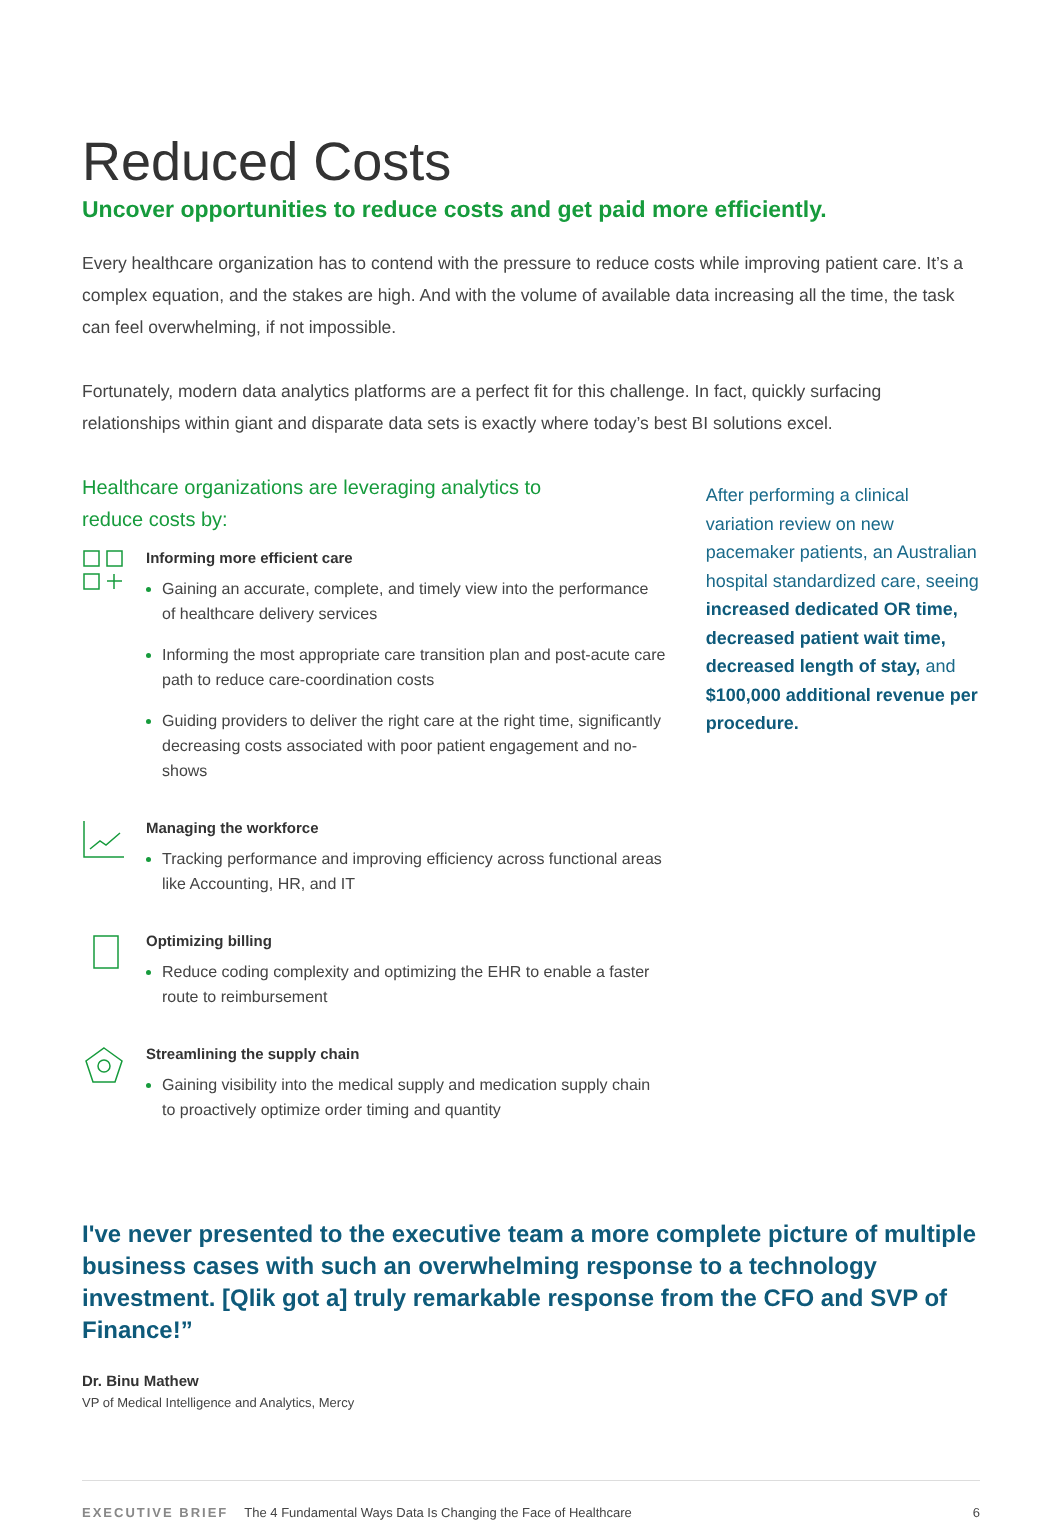Reduced Costs
Uncover opportunities to reduce costs and get paid more efficiently.
Every healthcare organization has to contend with the pressure to reduce costs while improving patient care. It’s a complex equation, and the stakes are high. And with the volume of available data increasing all the time, the task can feel overwhelming, if not impossible.
Fortunately, modern data analytics platforms are a perfect fit for this challenge. In fact, quickly surfacing relationships within giant and disparate data sets is exactly where today’s best BI solutions excel.
Healthcare organizations are leveraging analytics to
reduce costs by:
Informing more efficient care
Gaining an accurate, complete, and timely view into the performance of healthcare delivery services
Informing the most appropriate care transition plan and post-acute care path to reduce care-coordination costs
Guiding providers to deliver the right care at the right time, significantly decreasing costs associated with poor patient engagement and no-shows
Managing the workforce
Tracking performance and improving efficiency across functional areas like Accounting, HR, and IT
Optimizing billing
Reduce coding complexity and optimizing the EHR to enable a faster route to reimbursement
Streamlining the supply chain
Gaining visibility into the medical supply and medication supply chain to proactively optimize order timing and quantity
After performing a clinical variation review on new pacemaker patients, an Australian hospital standardized care, seeing increased dedicated OR time, decreased patient wait time, decreased length of stay, and $100,000 additional revenue per procedure.
I've never presented to the executive team a more complete picture of multiple business cases with such an overwhelming response to a technology investment. [Qlik got a] truly remarkable response from the CFO and SVP of Finance!”
Dr. Binu Mathew
VP of Medical Intelligence and Analytics, Mercy
EXECUTIVE BRIEF The 4 Fundamental Ways Data Is Changing the Face of Healthcare 6